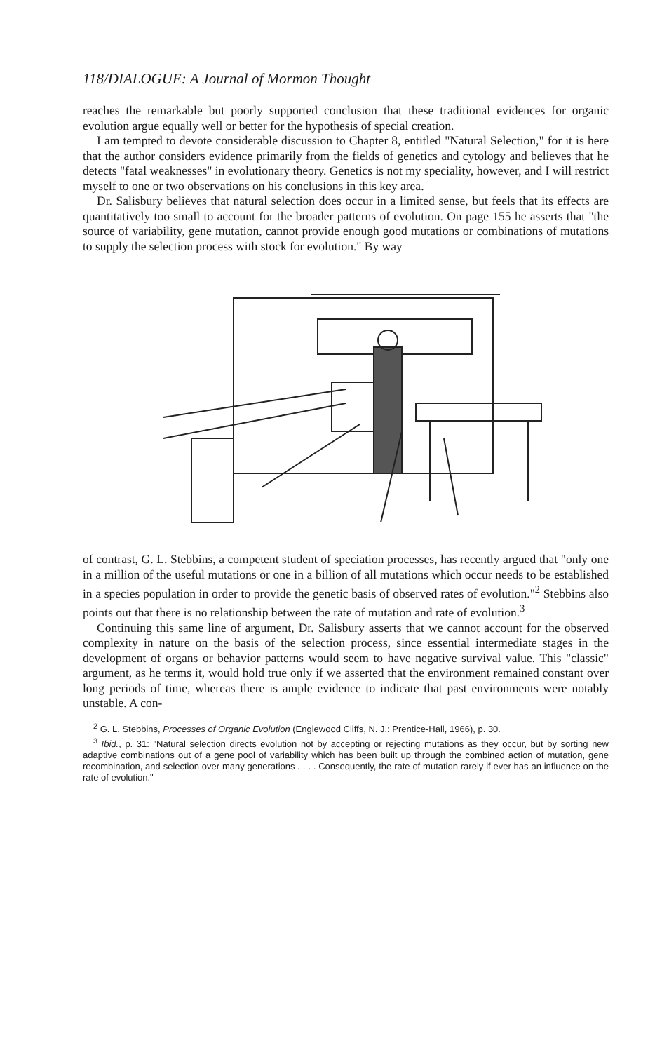118/DIALOGUE: A Journal of Mormon Thought
reaches the remarkable but poorly supported conclusion that these traditional evidences for organic evolution argue equally well or better for the hypothesis of special creation.
I am tempted to devote considerable discussion to Chapter 8, entitled "Natural Selection," for it is here that the author considers evidence primarily from the fields of genetics and cytology and believes that he detects "fatal weaknesses" in evolutionary theory. Genetics is not my speciality, however, and I will restrict myself to one or two observations on his conclusions in this key area.
Dr. Salisbury believes that natural selection does occur in a limited sense, but feels that its effects are quantitatively too small to account for the broader patterns of evolution. On page 155 he asserts that "the source of variability, gene mutation, cannot provide enough good mutations or combinations of mutations to supply the selection process with stock for evolution." By way
of contrast, G. L. Stebbins, a competent student of speciation processes, has recently argued that "only one in a million of the useful mutations or one in a billion of all mutations which occur needs to be established in a species population in order to provide the genetic basis of observed rates of evolution."<sup>2</sup> Stebbins also points out that there is no relationship between the rate of mutation and rate of evolution.<sup>3</sup>
Continuing this same line of argument, Dr. Salisbury asserts that we cannot account for the observed complexity in nature on the basis of the selection process, since essential intermediate stages in the development of organs or behavior patterns would seem to have negative survival value. This "classic" argument, as he terms it, would hold true only if we asserted that the environment remained constant over long periods of time, whereas there is ample evidence to indicate that past environments were notably unstable. A con-
<sup>2</sup> G. L. Stebbins, Processes of Organic Evolution (Englewood Cliffs, N. J.: Prentice-Hall, 1966), p. 30.
<sup>3</sup> Ibid., p. 31: "Natural selection directs evolution not by accepting or rejecting mutations as they occur, but by sorting new adaptive combinations out of a gene pool of variability which has been built up through the combined action of mutation, gene recombination, and selection over many generations . . . . Consequently, the rate of mutation rarely if ever has an influence on the rate of evolution."